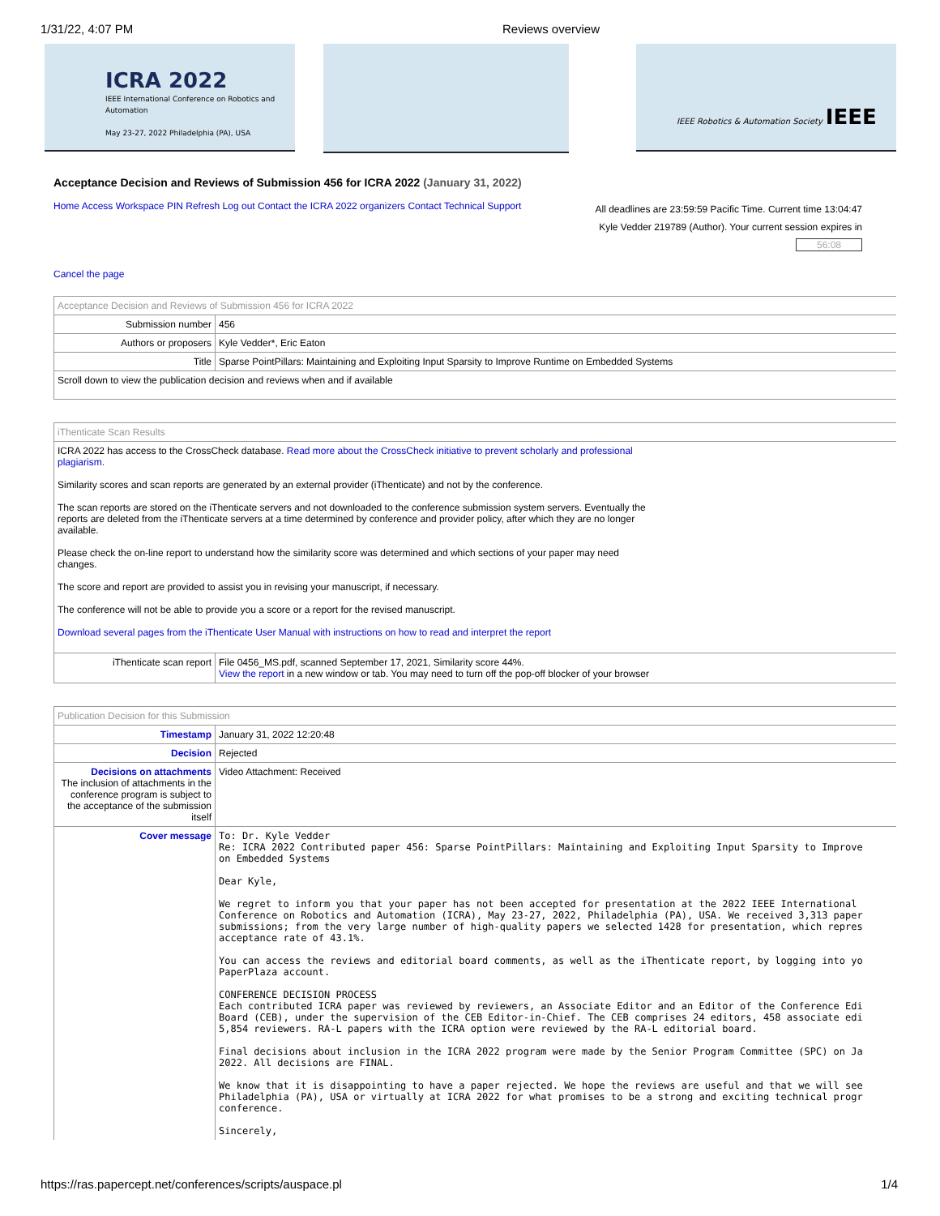1/31/22, 4:07 PM Reviews overview
ICRA 2022
IEEE International Conference on Robotics and Automation
May 23-27, 2022 Philadelphia (PA), USA
IEEE Robotics & Automation Society IEEE
Acceptance Decision and Reviews of Submission 456 for ICRA 2022 (January 31, 2022)
Home Access Workspace PIN Refresh Log out Contact the ICRA 2022 organizers Contact Technical Support
All deadlines are 23:59:59 Pacific Time. Current time 13:04:47
Kyle Vedder 219789 (Author). Your current session expires in
56:08
Cancel the page
| Acceptance Decision and Reviews of Submission 456 for ICRA 2022 | |
| Submission number | 456 |
| Authors or proposers | Kyle Vedder*, Eric Eaton |
| Title | Sparse PointPillars: Maintaining and Exploiting Input Sparsity to Improve Runtime on Embedded Systems |
| Scroll down to view the publication decision and reviews when and if available | |
| iThenticate Scan Results | |
| ICRA 2022 has access to the CrossCheck database. Read more about the CrossCheck initiative to prevent scholarly and professional plagiarism. Similarity scores and scan reports are generated by an external provider (iThenticate) and not by the conference. The scan reports are stored on the iThenticate servers and not downloaded to the conference submission system servers. Eventually the reports are deleted from the iThenticate servers at a time determined by conference and provider policy, after which they are no longer available. Please check the on-line report to understand how the similarity score was determined and which sections of your paper may need changes. The score and report are provided to assist you in revising your manuscript, if necessary. The conference will not be able to provide you a score or a report for the revised manuscript. Download several pages from the iThenticate User Manual with instructions on how to read and interpret the report | |
| iThenticate scan report | File 0456_MS.pdf, scanned September 17, 2021, Similarity score 44%. View the report in a new window or tab. You may need to turn off the pop-off blocker of your browser |
| Publication Decision for this Submission | |
| Timestamp | January 31, 2022 12:20:48 |
| Decision | Rejected |
| Decisions on attachments The inclusion of attachments in the conference program is subject to the acceptance of the submission itself | Video Attachment: Received |
| Cover message | To: Dr. Kyle Vedder Re: ICRA 2022 Contributed paper 456: Sparse PointPillars: Maintaining and Exploiting Input Sparsity to Improve on Embedded Systems Dear Kyle, We regret to inform you that your paper has not been accepted for presentation at the 2022 IEEE International Conference on Robotics and Automation (ICRA), May 23-27, 2022, Philadelphia (PA), USA. We received 3,313 paper submissions; from the very large number of high-quality papers we selected 1428 for presentation, which repres acceptance rate of 43.1%. You can access the reviews and editorial board comments, as well as the iThenticate report, by logging into yo PaperPlaza account. CONFERENCE DECISION PROCESS Each contributed ICRA paper was reviewed by reviewers, an Associate Editor and an Editor of the Conference Edi Board (CEB), under the supervision of the CEB Editor-in-Chief. The CEB comprises 24 editors, 458 associate edi 5,854 reviewers. RA-L papers with the ICRA option were reviewed by the RA-L editorial board. Final decisions about inclusion in the ICRA 2022 program were made by the Senior Program Committee (SPC) on Ja 2022. All decisions are FINAL. We know that it is disappointing to have a paper rejected. We hope the reviews are useful and that we will see Philadelphia (PA), USA or virtually at ICRA 2022 for what promises to be a strong and exciting technical progr conference. Sincerely, |
https://ras.papercept.net/conferences/scripts/auspace.pl 1/4